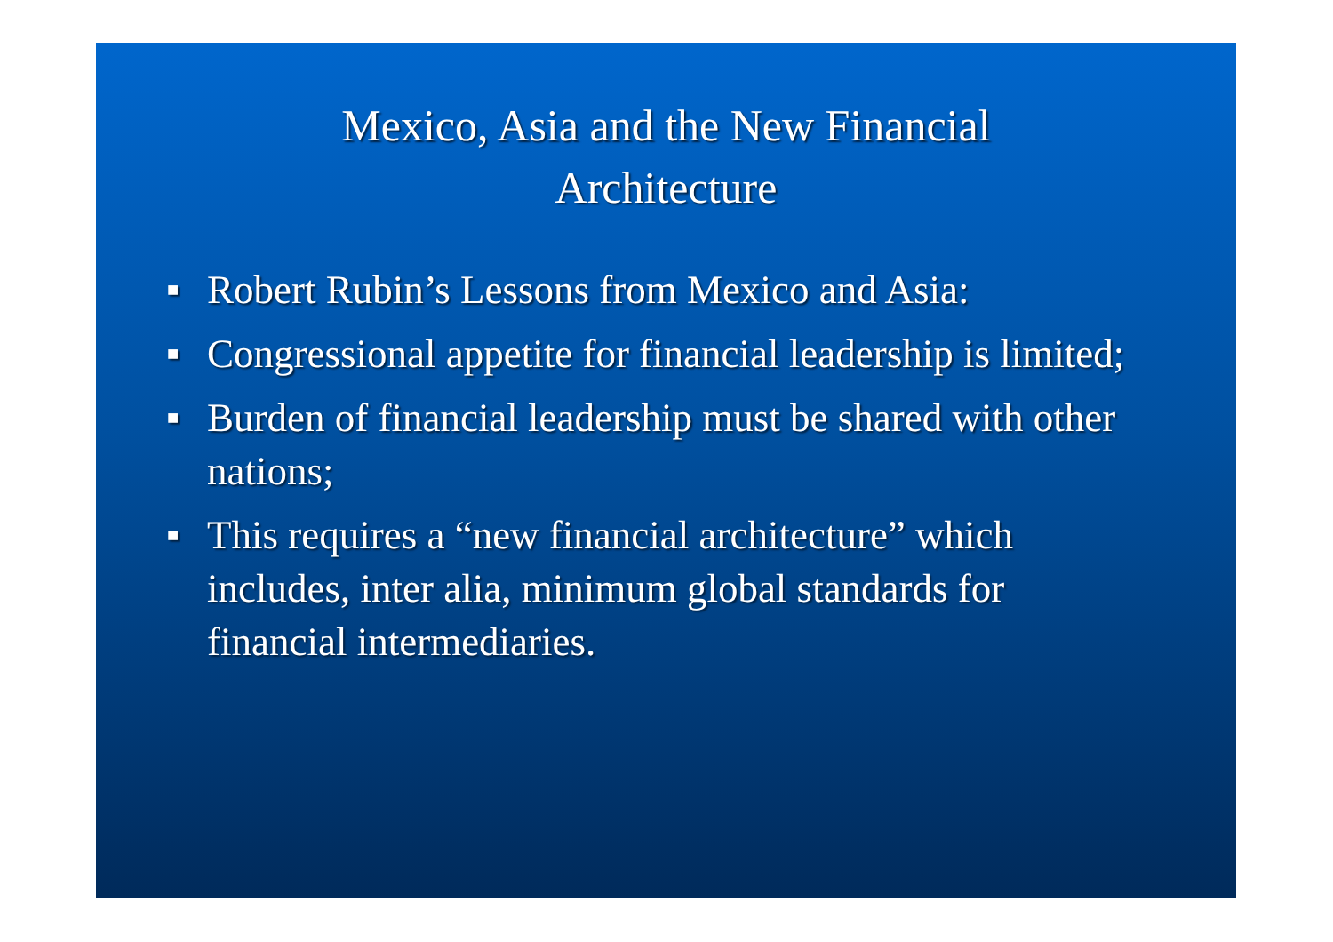Mexico, Asia and the New Financial
Architecture
■ Robert Rubin’s Lessons from Mexico and Asia:
■ Congressional appetite for financial leadership is limited;
■ Burden of financial leadership must be shared with other nations;
■ This requires a “new financial architecture” which includes, inter alia, minimum global standards for financial intermediaries.